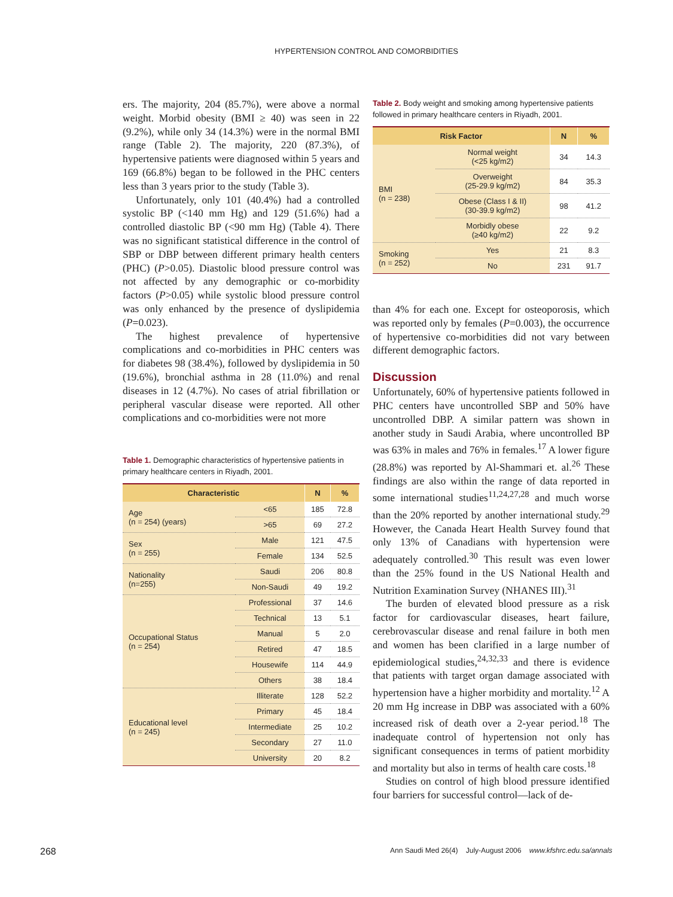HYPERTENSION CONTROL AND COMORBIDITIES
ers. The majority, 204 (85.7%), were above a normal weight. Morbid obesity (BMI ≥ 40) was seen in 22 (9.2%), while only 34 (14.3%) were in the normal BMI range (Table 2). The majority, 220 (87.3%), of hypertensive patients were diagnosed within 5 years and 169 (66.8%) began to be followed in the PHC centers less than 3 years prior to the study (Table 3).
Unfortunately, only 101 (40.4%) had a controlled systolic BP (<140 mm Hg) and 129 (51.6%) had a controlled diastolic BP (<90 mm Hg) (Table 4). There was no significant statistical difference in the control of SBP or DBP between different primary health centers (PHC) (P>0.05). Diastolic blood pressure control was not affected by any demographic or co-morbidity factors (P>0.05) while systolic blood pressure control was only enhanced by the presence of dyslipidemia (P=0.023).
The highest prevalence of hypertensive complications and co-morbidities in PHC centers was for diabetes 98 (38.4%), followed by dyslipidemia in 50 (19.6%), bronchial asthma in 28 (11.0%) and renal diseases in 12 (4.7%). No cases of atrial fibrillation or peripheral vascular disease were reported. All other complications and co-morbidities were not more
Table 1. Demographic characteristics of hypertensive patients in primary healthcare centers in Riyadh, 2001.
| Characteristic | | N | % |
| --- | --- | --- | --- |
| Age (n = 254) (years) | <65 | 185 | 72.8 |
| | >65 | 69 | 27.2 |
| Sex (n = 255) | Male | 121 | 47.5 |
| | Female | 134 | 52.5 |
| Nationality (n=255) | Saudi | 206 | 80.8 |
| | Non-Saudi | 49 | 19.2 |
| Occupational Status (n = 254) | Professional | 37 | 14.6 |
| | Technical | 13 | 5.1 |
| | Manual | 5 | 2.0 |
| | Retired | 47 | 18.5 |
| | Housewife | 114 | 44.9 |
| | Others | 38 | 18.4 |
| Educational level (n = 245) | Illiterate | 128 | 52.2 |
| | Primary | 45 | 18.4 |
| | Intermediate | 25 | 10.2 |
| | Secondary | 27 | 11.0 |
| | University | 20 | 8.2 |
Table 2. Body weight and smoking among hypertensive patients followed in primary healthcare centers in Riyadh, 2001.
| Risk Factor | | N | % |
| --- | --- | --- | --- |
| BMI (n = 238) | Normal weight (<25 kg/m2) | 34 | 14.3 |
| | Overweight (25-29.9 kg/m2) | 84 | 35.3 |
| | Obese (Class I & II) (30-39.9 kg/m2) | 98 | 41.2 |
| | Morbidly obese (≥40 kg/m2) | 22 | 9.2 |
| Smoking (n = 252) | Yes | 21 | 8.3 |
| | No | 231 | 91.7 |
than 4% for each one. Except for osteoporosis, which was reported only by females (P=0.003), the occurrence of hypertensive co-morbidities did not vary between different demographic factors.
Discussion
Unfortunately, 60% of hypertensive patients followed in PHC centers have uncontrolled SBP and 50% have uncontrolled DBP. A similar pattern was shown in another study in Saudi Arabia, where uncontrolled BP was 63% in males and 76% in females.<sup>17</sup> A lower figure (28.8%) was reported by Al-Shammari et. al.<sup>26</sup> These findings are also within the range of data reported in some international studies<sup>11,24,27,28</sup> and much worse than the 20% reported by another international study.<sup>29</sup> However, the Canada Heart Health Survey found that only 13% of Canadians with hypertension were adequately controlled.<sup>30</sup> This result was even lower than the 25% found in the US National Health and Nutrition Examination Survey (NHANES III).<sup>31</sup>
The burden of elevated blood pressure as a risk factor for cardiovascular diseases, heart failure, cerebrovascular disease and renal failure in both men and women has been clarified in a large number of epidemiological studies,<sup>24,32,33</sup> and there is evidence that patients with target organ damage associated with hypertension have a higher morbidity and mortality.<sup>12</sup> A 20 mm Hg increase in DBP was associated with a 60% increased risk of death over a 2-year period.<sup>18</sup> The inadequate control of hypertension not only has significant consequences in terms of patient morbidity and mortality but also in terms of health care costs.<sup>18</sup>
Studies on control of high blood pressure identified four barriers for successful control—lack of de-
268
Ann Saudi Med 26(4) July-August 2006 www.kfshrc.edu.sa/annals